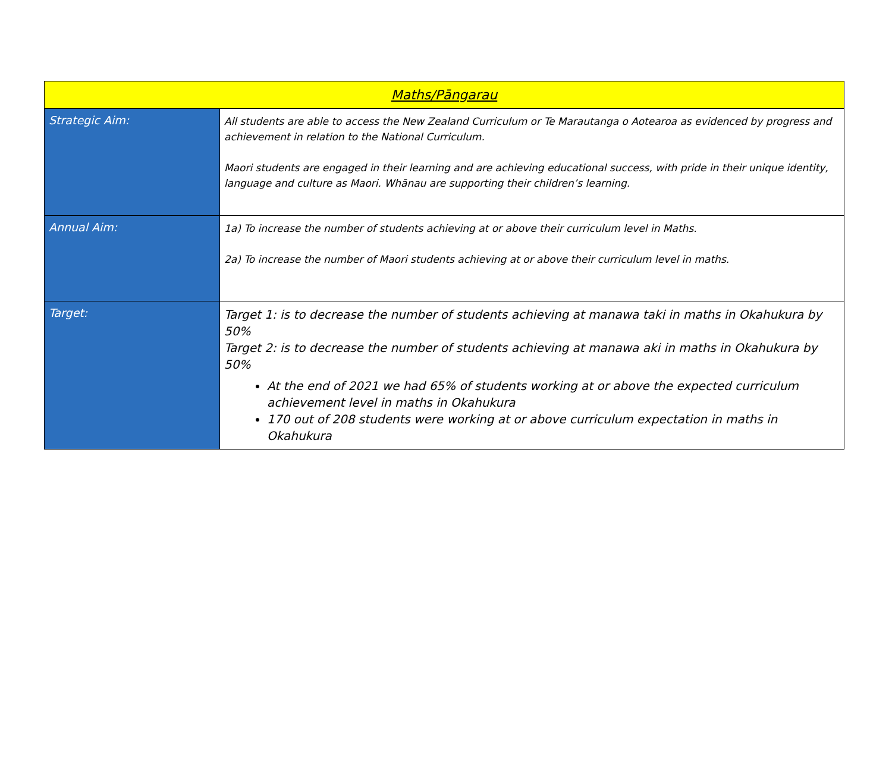| Maths/Pāngarau | |
| --- | --- |
| Strategic Aim: | All students are able to access the New Zealand Curriculum or Te Marautanga o Aotearoa as evidenced by progress and achievement in relation to the National Curriculum. Maori students are engaged in their learning and are achieving educational success, with pride in their unique identity, language and culture as Maori. Whānau are supporting their children’s learning. |
| Annual Aim: | 1a) To increase the number of students achieving at or above their curriculum level in Maths. 2a) To increase the number of Maori students achieving at or above their curriculum level in maths. |
| Target: | Target 1: is to decrease the number of students achieving at manawa taki in maths in Okahukura by 50% Target 2: is to decrease the number of students achieving at manawa aki in maths in Okahukura by 50% At the end of 2021 we had 65% of students working at or above the expected curriculum achievement level in maths in Okahukura 170 out of 208 students were working at or above curriculum expectation in maths in Okahukura |